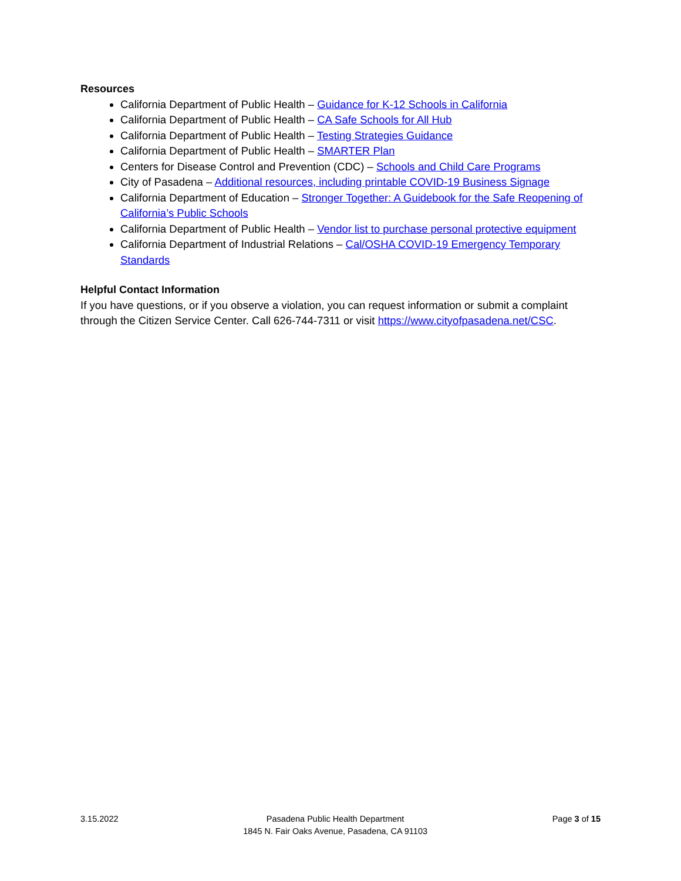Resources
California Department of Public Health – Guidance for K-12 Schools in California
California Department of Public Health – CA Safe Schools for All Hub
California Department of Public Health – Testing Strategies Guidance
California Department of Public Health – SMARTER Plan
Centers for Disease Control and Prevention (CDC) – Schools and Child Care Programs
City of Pasadena – Additional resources, including printable COVID-19 Business Signage
California Department of Education – Stronger Together: A Guidebook for the Safe Reopening of California’s Public Schools
California Department of Public Health – Vendor list to purchase personal protective equipment
California Department of Industrial Relations – Cal/OSHA COVID-19 Emergency Temporary Standards
Helpful Contact Information
If you have questions, or if you observe a violation, you can request information or submit a complaint through the Citizen Service Center. Call 626-744-7311 or visit https://www.cityofpasadena.net/CSC.
3.15.2022 Pasadena Public Health Department
1845 N. Fair Oaks Avenue, Pasadena, CA 91103
Page 3 of 15